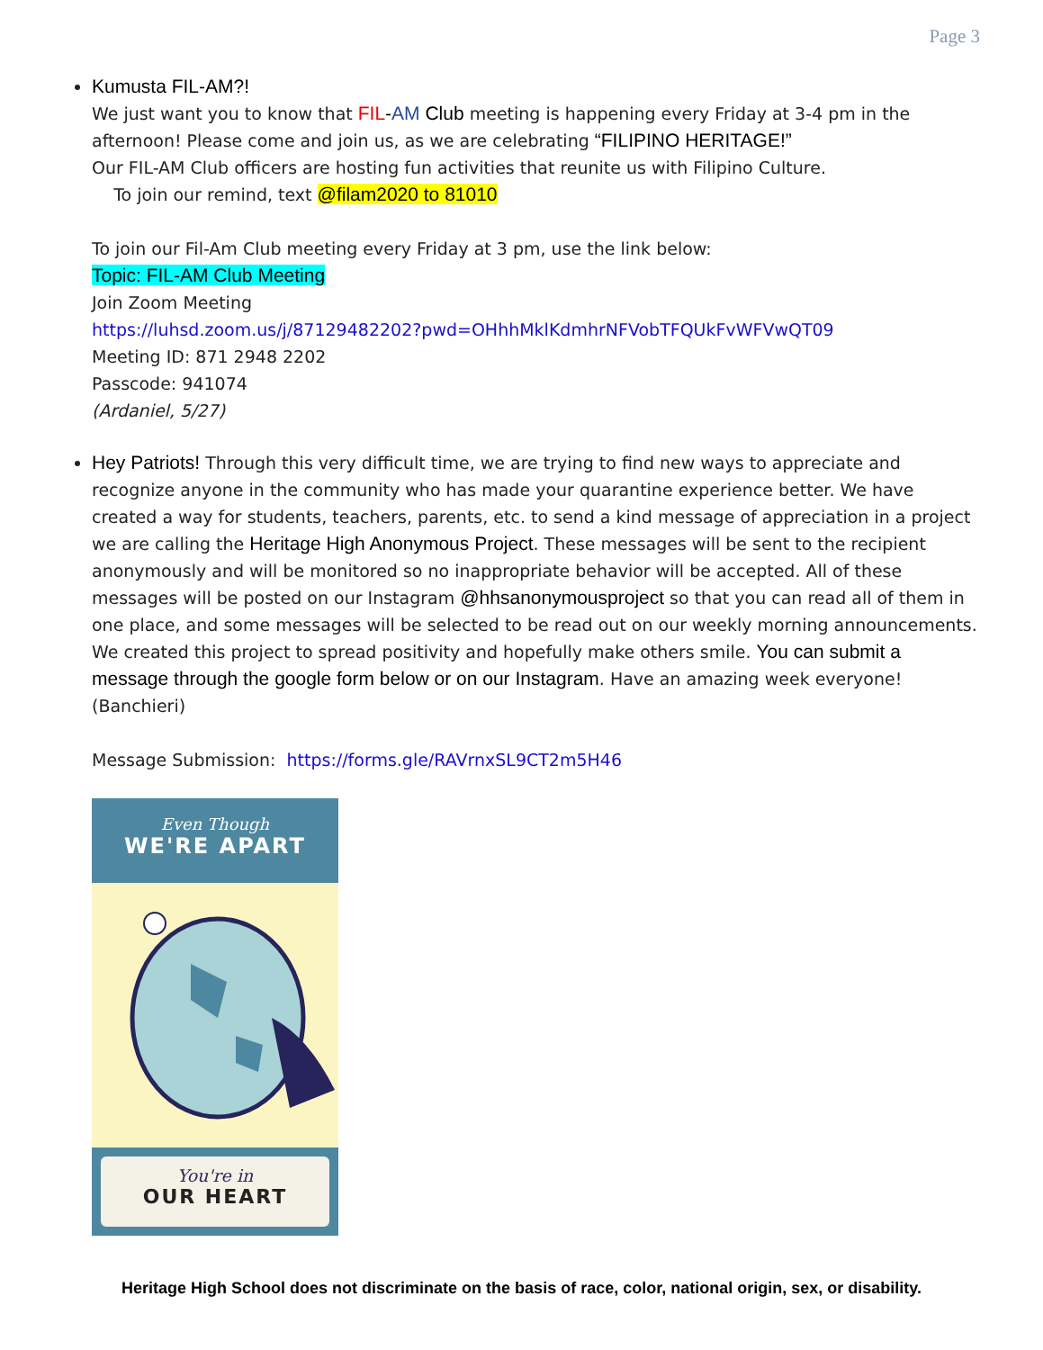Page 3
Kumusta FIL-AM?!
We just want you to know that FIL-AM Club meeting is happening every Friday at 3-4 pm in the afternoon! Please come and join us, as we are celebrating “FILIPINO HERITAGE!”
Our FIL-AM Club officers are hosting fun activities that reunite us with Filipino Culture.
To join our remind, text @filam2020 to 81010
To join our Fil-Am Club meeting every Friday at 3 pm, use the link below:
Topic: FIL-AM Club Meeting
Join Zoom Meeting
https://luhsd.zoom.us/j/87129482202?pwd=OHhhMklKdmhrNFVobTFQUkFvWFVwQT09
Meeting ID: 871 2948 2202
Passcode: 941074
(Ardaniel, 5/27)
Hey Patriots! Through this very difficult time, we are trying to find new ways to appreciate and recognize anyone in the community who has made your quarantine experience better. We have created a way for students, teachers, parents, etc. to send a kind message of appreciation in a project we are calling the Heritage High Anonymous Project. These messages will be sent to the recipient anonymously and will be monitored so no inappropriate behavior will be accepted. All of these messages will be posted on our Instagram @hhsanonymousproject so that you can read all of them in one place, and some messages will be selected to be read out on our weekly morning announcements. We created this project to spread positivity and hopefully make others smile. You can submit a message through the google form below or on our Instagram. Have an amazing week everyone! (Banchieri)
Message Submission: https://forms.gle/RAVrnxSL9CT2m5H46
Even Though
WE'RE APART
You're in
OUR HEART
Heritage High School does not discriminate on the basis of race, color, national origin, sex, or disability.